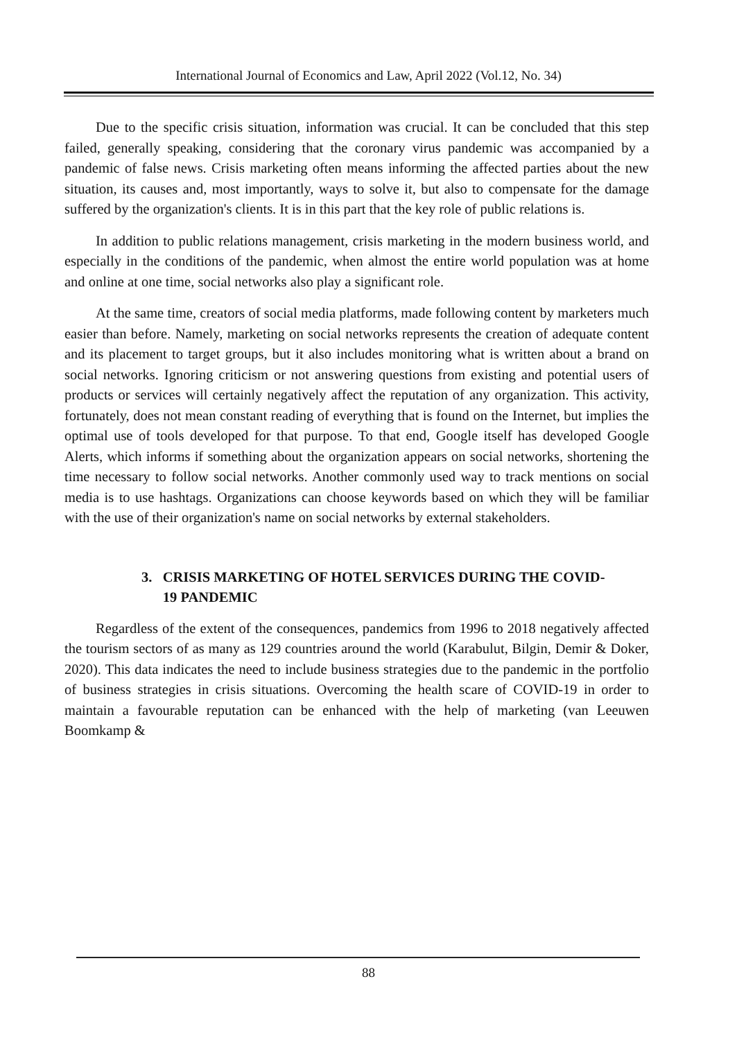International Journal of Economics and Law, April 2022 (Vol.12, No. 34)
Due to the specific crisis situation, information was crucial. It can be concluded that this step failed, generally speaking, considering that the coronary virus pandemic was accompanied by a pandemic of false news. Crisis marketing often means informing the affected parties about the new situation, its causes and, most importantly, ways to solve it, but also to compensate for the damage suffered by the organization's clients. It is in this part that the key role of public relations is.
In addition to public relations management, crisis marketing in the modern business world, and especially in the conditions of the pandemic, when almost the entire world population was at home and online at one time, social networks also play a significant role.
At the same time, creators of social media platforms, made following content by marketers much easier than before. Namely, marketing on social networks represents the creation of adequate content and its placement to target groups, but it also includes monitoring what is written about a brand on social networks. Ignoring criticism or not answering questions from existing and potential users of products or services will certainly negatively affect the reputation of any organization. This activity, fortunately, does not mean constant reading of everything that is found on the Internet, but implies the optimal use of tools developed for that purpose. To that end, Google itself has developed Google Alerts, which informs if something about the organization appears on social networks, shortening the time necessary to follow social networks. Another commonly used way to track mentions on social media is to use hashtags. Organizations can choose keywords based on which they will be familiar with the use of their organization's name on social networks by external stakeholders.
3. CRISIS MARKETING OF HOTEL SERVICES DURING THE COVID-
19 PANDEMIC
Regardless of the extent of the consequences, pandemics from 1996 to 2018 negatively affected the tourism sectors of as many as 129 countries around the world (Karabulut, Bilgin, Demir & Doker, 2020). This data indicates the need to include business strategies due to the pandemic in the portfolio of business strategies in crisis situations. Overcoming the health scare of COVID-19 in order to maintain a favourable reputation can be enhanced with the help of marketing (van Leeuwen Boomkamp &
88